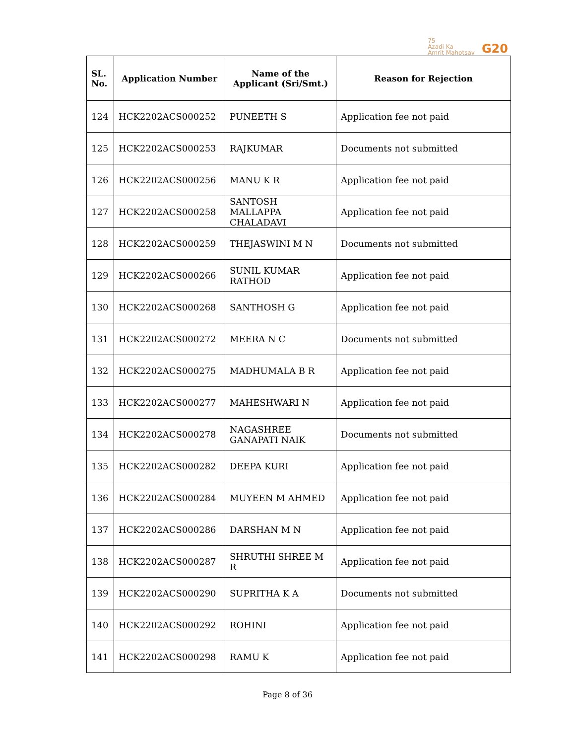75
Azadi Ka
Amrit Mahotsav
G20
| SL. No. | Application Number | Name of the Applicant (Sri/Smt.) | Reason for Rejection |
| --- | --- | --- | --- |
| 124 | HCK2202ACS000252 | PUNEETH S | Application fee not paid |
| 125 | HCK2202ACS000253 | RAJKUMAR | Documents not submitted |
| 126 | HCK2202ACS000256 | MANU K R | Application fee not paid |
| 127 | HCK2202ACS000258 | SANTOSH MALLAPPA CHALADAVI | Application fee not paid |
| 128 | HCK2202ACS000259 | THEJASWINI M N | Documents not submitted |
| 129 | HCK2202ACS000266 | SUNIL KUMAR RATHOD | Application fee not paid |
| 130 | HCK2202ACS000268 | SANTHOSH G | Application fee not paid |
| 131 | HCK2202ACS000272 | MEERA N C | Documents not submitted |
| 132 | HCK2202ACS000275 | MADHUMALA B R | Application fee not paid |
| 133 | HCK2202ACS000277 | MAHESHWARI N | Application fee not paid |
| 134 | HCK2202ACS000278 | NAGASHREE GANAPATI NAIK | Documents not submitted |
| 135 | HCK2202ACS000282 | DEEPA KURI | Application fee not paid |
| 136 | HCK2202ACS000284 | MUYEEN M AHMED | Application fee not paid |
| 137 | HCK2202ACS000286 | DARSHAN M N | Application fee not paid |
| 138 | HCK2202ACS000287 | SHRUTHI SHREE M R | Application fee not paid |
| 139 | HCK2202ACS000290 | SUPRITHA K A | Documents not submitted |
| 140 | HCK2202ACS000292 | ROHINI | Application fee not paid |
| 141 | HCK2202ACS000298 | RAMU K | Application fee not paid |
Page 8 of 36